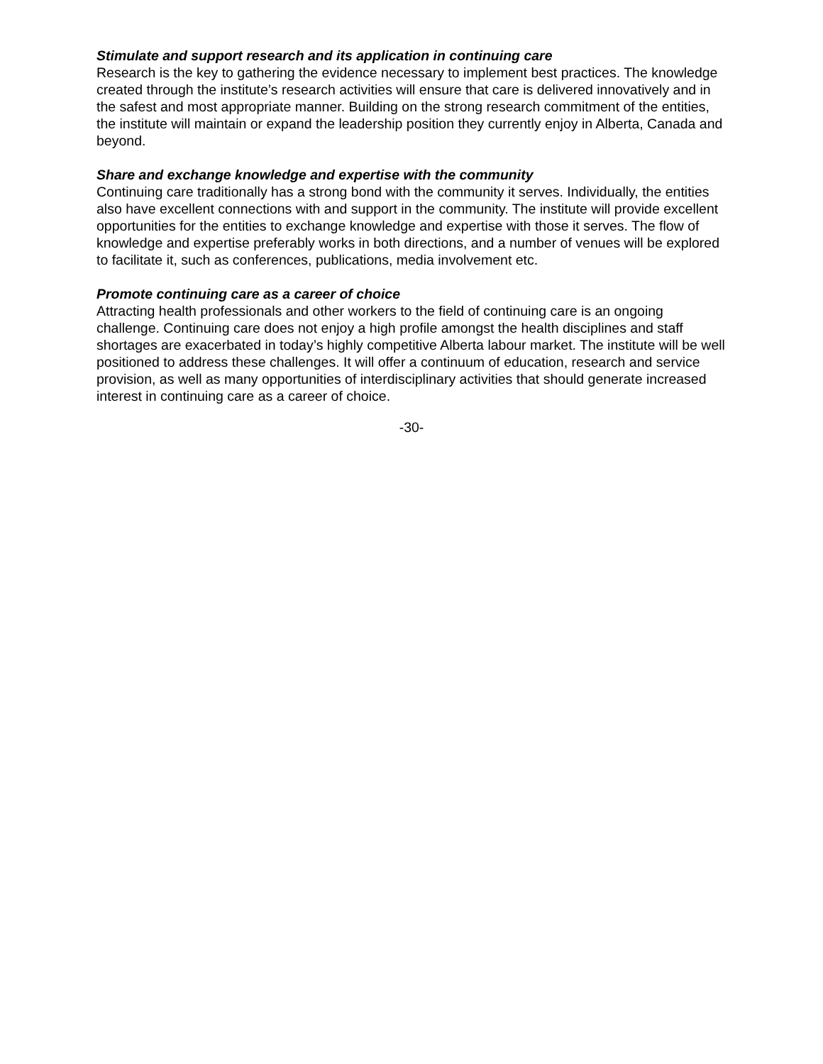Stimulate and support research and its application in continuing care
Research is the key to gathering the evidence necessary to implement best practices. The knowledge created through the institute’s research activities will ensure that care is delivered innovatively and in the safest and most appropriate manner. Building on the strong research commitment of the entities, the institute will maintain or expand the leadership position they currently enjoy in Alberta, Canada and beyond.
Share and exchange knowledge and expertise with the community
Continuing care traditionally has a strong bond with the community it serves. Individually, the entities also have excellent connections with and support in the community. The institute will provide excellent opportunities for the entities to exchange knowledge and expertise with those it serves. The flow of knowledge and expertise preferably works in both directions, and a number of venues will be explored to facilitate it, such as conferences, publications, media involvement etc.
Promote continuing care as a career of choice
Attracting health professionals and other workers to the field of continuing care is an ongoing challenge. Continuing care does not enjoy a high profile amongst the health disciplines and staff shortages are exacerbated in today’s highly competitive Alberta labour market. The institute will be well positioned to address these challenges. It will offer a continuum of education, research and service provision, as well as many opportunities of interdisciplinary activities that should generate increased interest in continuing care as a career of choice.
-30-